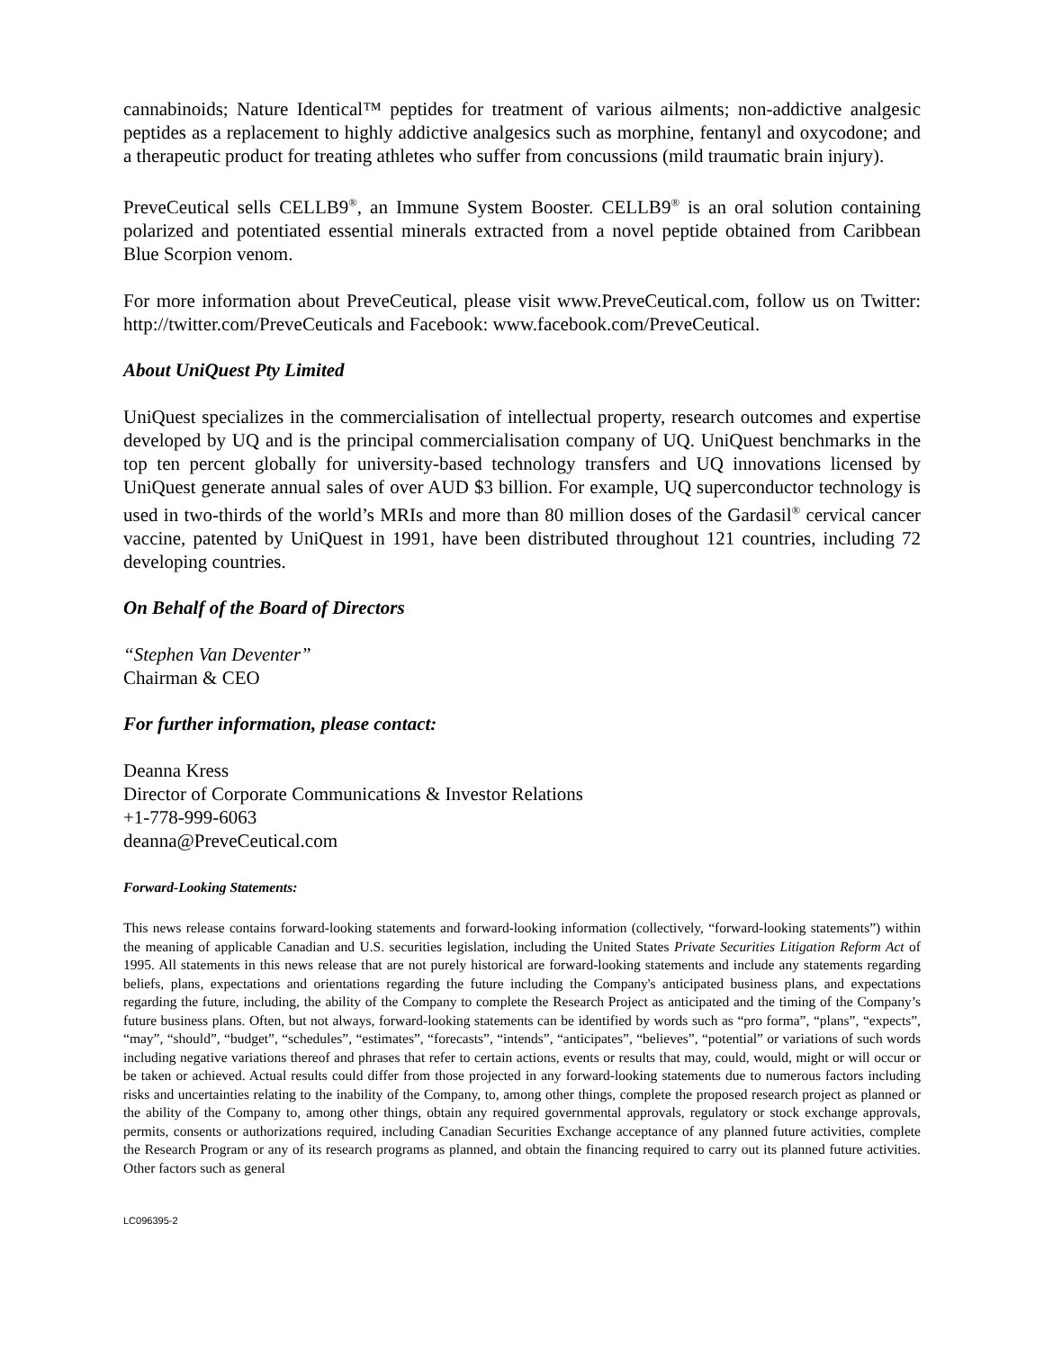cannabinoids; Nature Identical™ peptides for treatment of various ailments; non-addictive analgesic peptides as a replacement to highly addictive analgesics such as morphine, fentanyl and oxycodone; and a therapeutic product for treating athletes who suffer from concussions (mild traumatic brain injury).
PreveCeutical sells CELLB9<sup>®</sup>, an Immune System Booster. CELLB9<sup>®</sup> is an oral solution containing polarized and potentiated essential minerals extracted from a novel peptide obtained from Caribbean Blue Scorpion venom.
For more information about PreveCeutical, please visit www.PreveCeutical.com, follow us on Twitter: http://twitter.com/PreveCeuticals and Facebook: www.facebook.com/PreveCeutical.
About UniQuest Pty Limited
UniQuest specializes in the commercialisation of intellectual property, research outcomes and expertise developed by UQ and is the principal commercialisation company of UQ. UniQuest benchmarks in the top ten percent globally for university-based technology transfers and UQ innovations licensed by UniQuest generate annual sales of over AUD $3 billion. For example, UQ superconductor technology is used in two-thirds of the world’s MRIs and more than 80 million doses of the Gardasil<sup>®</sup> cervical cancer vaccine, patented by UniQuest in 1991, have been distributed throughout 121 countries, including 72 developing countries.
On Behalf of the Board of Directors
“Stephen Van Deventer”
Chairman & CEO
For further information, please contact:
Deanna Kress
Director of Corporate Communications & Investor Relations
+1-778-999-6063
deanna@PreveCeutical.com
Forward-Looking Statements:
This news release contains forward-looking statements and forward-looking information (collectively, “forward-looking statements”) within the meaning of applicable Canadian and U.S. securities legislation, including the United States Private Securities Litigation Reform Act of 1995. All statements in this news release that are not purely historical are forward-looking statements and include any statements regarding beliefs, plans, expectations and orientations regarding the future including the Company's anticipated business plans, and expectations regarding the future, including, the ability of the Company to complete the Research Project as anticipated and the timing of the Company’s future business plans. Often, but not always, forward-looking statements can be identified by words such as “pro forma”, “plans”, “expects”, “may”, “should”, “budget”, “schedules”, “estimates”, “forecasts”, “intends”, “anticipates”, “believes”, “potential” or variations of such words including negative variations thereof and phrases that refer to certain actions, events or results that may, could, would, might or will occur or be taken or achieved. Actual results could differ from those projected in any forward-looking statements due to numerous factors including risks and uncertainties relating to the inability of the Company, to, among other things, complete the proposed research project as planned or the ability of the Company to, among other things, obtain any required governmental approvals, regulatory or stock exchange approvals, permits, consents or authorizations required, including Canadian Securities Exchange acceptance of any planned future activities, complete the Research Program or any of its research programs as planned, and obtain the financing required to carry out its planned future activities. Other factors such as general
LC096395-2